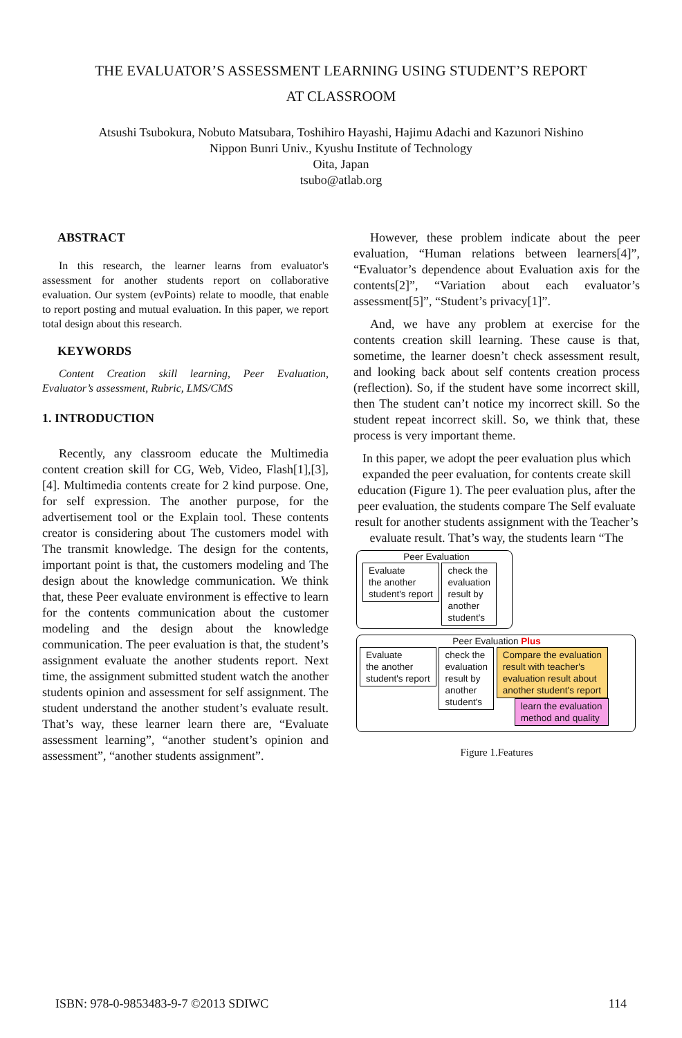THE EVALUATOR’S ASSESSMENT LEARNING USING STUDENT’S REPORT
AT CLASSROOM
Atsushi Tsubokura, Nobuto Matsubara, Toshihiro Hayashi, Hajimu Adachi and Kazunori Nishino
Nippon Bunri Univ., Kyushu Institute of Technology
Oita, Japan
tsubo@atlab.org
ABSTRACT
In this research, the learner learns from evaluator's assessment for another students report on collaborative evaluation. Our system (evPoints) relate to moodle, that enable to report posting and mutual evaluation. In this paper, we report total design about this research.
KEYWORDS
Content Creation skill learning, Peer Evaluation, Evaluator’s assessment, Rubric, LMS/CMS
1. INTRODUCTION
Recently, any classroom educate the Multimedia content creation skill for CG, Web, Video, Flash[1],[3],[4]. Multimedia contents create for 2 kind purpose. One, for self expression. The another purpose, for the advertisement tool or the Explain tool. These contents creator is considering about The customers model with The transmit knowledge. The design for the contents, important point is that, the customers modeling and The design about the knowledge communication. We think that, these Peer evaluate environment is effective to learn for the contents communication about the customer modeling and the design about the knowledge communication. The peer evaluation is that, the student’s assignment evaluate the another students report. Next time, the assignment submitted student watch the another students opinion and assessment for self assignment. The student understand the another student’s evaluate result. That’s way, these learner learn there are, “Evaluate assessment learning”, “another student’s opinion and assessment”, “another students assignment”.
However, these problem indicate about the peer evaluation, “Human relations between learners[4]”, “Evaluator’s dependence about Evaluation axis for the contents[2]”, “Variation about each evaluator’s assessment[5]”, “Student’s privacy[1]”.
And, we have any problem at exercise for the contents creation skill learning. These cause is that, sometime, the learner doesn’t check assessment result, and looking back about self contents creation process (reflection). So, if the student have some incorrect skill, then The student can’t notice my incorrect skill. So the student repeat incorrect skill. So, we think that, these process is very important theme.
In this paper, we adopt the peer evaluation plus which expanded the peer evaluation, for contents create skill education (Figure 1). The peer evaluation plus, after the peer evaluation, the students compare The Self evaluate result for another students assignment with the Teacher’s evaluate result. That’s way, the students learn “The
Peer Evaluation
Evaluate
the another
student's report check the
evaluation
result by
another
student's
Peer Evaluation Plus
Evaluate
the another
student's report check the
evaluation
result by
another
student's Compare the evaluation
result with teacher's
evaluation result about
another student's report
learn the evaluation
method and quality
Figure 1.Features
ISBN: 978-0-9853483-9-7 ©2013 SDIWC 114